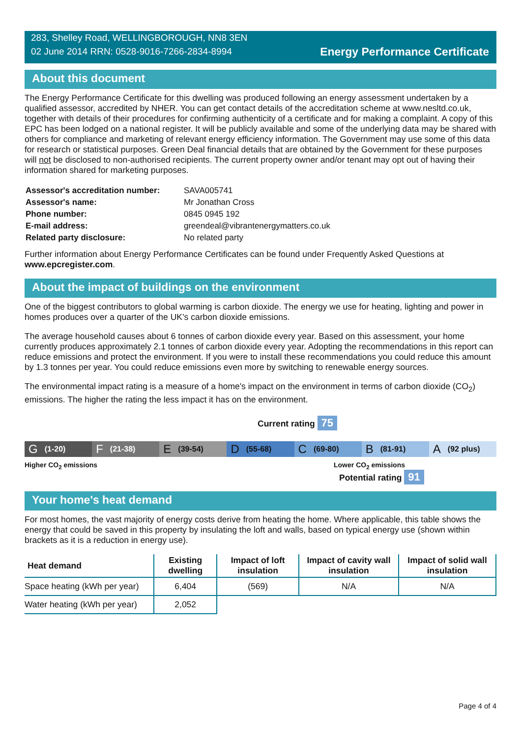283, Shelley Road, WELLINGBOROUGH, NN8 3EN
02 June 2014 RRN: 0528-9016-7266-2834-8994
Energy Performance Certificate
About this document
The Energy Performance Certificate for this dwelling was produced following an energy assessment undertaken by a qualified assessor, accredited by NHER. You can get contact details of the accreditation scheme at www.nesltd.co.uk, together with details of their procedures for confirming authenticity of a certificate and for making a complaint. A copy of this EPC has been lodged on a national register. It will be publicly available and some of the underlying data may be shared with others for compliance and marketing of relevant energy efficiency information. The Government may use some of this data for research or statistical purposes. Green Deal financial details that are obtained by the Government for these purposes will not be disclosed to non-authorised recipients. The current property owner and/or tenant may opt out of having their information shared for marketing purposes.
| Assessor's accreditation number: | SAVA005741 |
| Assessor's name: | Mr Jonathan Cross |
| Phone number: | 0845 0945 192 |
| E-mail address: | greendeal@vibrantenergymatters.co.uk |
| Related party disclosure: | No related party |
Further information about Energy Performance Certificates can be found under Frequently Asked Questions at www.epcregister.com.
About the impact of buildings on the environment
One of the biggest contributors to global warming is carbon dioxide. The energy we use for heating, lighting and power in homes produces over a quarter of the UK’s carbon dioxide emissions.
The average household causes about 6 tonnes of carbon dioxide every year. Based on this assessment, your home currently produces approximately 2.1 tonnes of carbon dioxide every year. Adopting the recommendations in this report can reduce emissions and protect the environment. If you were to install these recommendations you could reduce this amount by 1.3 tonnes per year. You could reduce emissions even more by switching to renewable energy sources.
The environmental impact rating is a measure of a home's impact on the environment in terms of carbon dioxide (CO<sub>2</sub>) emissions. The higher the rating the less impact it has on the environment.
Current rating 75
G (1-20)
F (21-38)
E (39-54)
D (55-68)
C (69-80)
B (81-91)
A (92 plus)
Higher CO<sub>2</sub> emissions Lower CO<sub>2</sub> emissions
Potential rating 91
Your home's heat demand
For most homes, the vast majority of energy costs derive from heating the home. Where applicable, this table shows the energy that could be saved in this property by insulating the loft and walls, based on typical energy use (shown within brackets as it is a reduction in energy use).
| Heat demand | Existing dwelling | Impact of loft insulation | Impact of cavity wall insulation | Impact of solid wall insulation |
| --- | --- | --- | --- | --- |
| Space heating (kWh per year) | 6,404 | (569) | N/A | N/A |
| Water heating (kWh per year) | 2,052 | | | |
Page 4 of 4